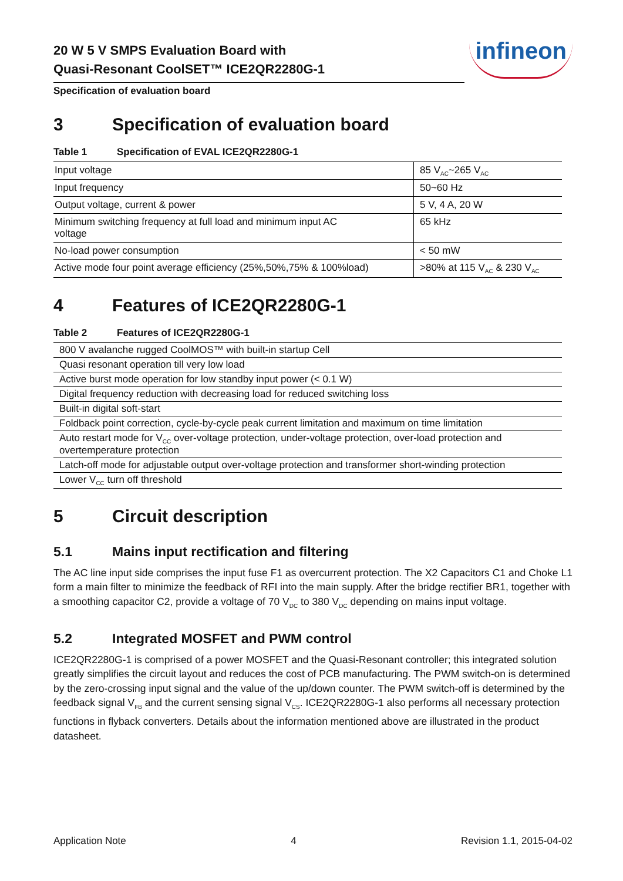20 W 5 V SMPS Evaluation Board with
Quasi-Resonant CoolSET™ ICE2QR2280G-1
infineon
Specification of evaluation board
3 Specification of evaluation board
Table 1 Specification of EVAL ICE2QR2280G-1
| Input voltage | 85 V<sub>AC</sub>~265 V<sub>AC</sub> |
| Input frequency | 50~60 Hz |
| Output voltage, current & power | 5 V, 4 A, 20 W |
| Minimum switching frequency at full load and minimum input AC voltage | 65 kHz |
| No-load power consumption | < 50 mW |
| Active mode four point average efficiency (25%,50%,75% & 100%load) | >80% at 115 V<sub>AC</sub> & 230 V<sub>AC</sub> |
4 Features of ICE2QR2280G-1
Table 2 Features of ICE2QR2280G-1
| 800 V avalanche rugged CoolMOS™ with built-in startup Cell |
| Quasi resonant operation till very low load |
| Active burst mode operation for low standby input power (< 0.1 W) |
| Digital frequency reduction with decreasing load for reduced switching loss |
| Built-in digital soft-start |
| Foldback point correction, cycle-by-cycle peak current limitation and maximum on time limitation |
| Auto restart mode for V<sub>CC</sub> over-voltage protection, under-voltage protection, over-load protection and overtemperature protection |
| Latch-off mode for adjustable output over-voltage protection and transformer short-winding protection |
| Lower V<sub>CC</sub> turn off threshold |
5 Circuit description
5.1 Mains input rectification and filtering
The AC line input side comprises the input fuse F1 as overcurrent protection. The X2 Capacitors C1 and Choke L1 form a main filter to minimize the feedback of RFI into the main supply. After the bridge rectifier BR1, together with a smoothing capacitor C2, provide a voltage of 70 V<sub>DC</sub> to 380 V<sub>DC</sub> depending on mains input voltage.
5.2 Integrated MOSFET and PWM control
ICE2QR2280G-1 is comprised of a power MOSFET and the Quasi-Resonant controller; this integrated solution greatly simplifies the circuit layout and reduces the cost of PCB manufacturing. The PWM switch-on is determined by the zero-crossing input signal and the value of the up/down counter. The PWM switch-off is determined by the feedback signal V<sub>FB</sub> and the current sensing signal V<sub>CS</sub>. ICE2QR2280G-1 also performs all necessary protection functions in flyback converters. Details about the information mentioned above are illustrated in the product datasheet.
Application Note 4 Revision 1.1, 2015-04-02